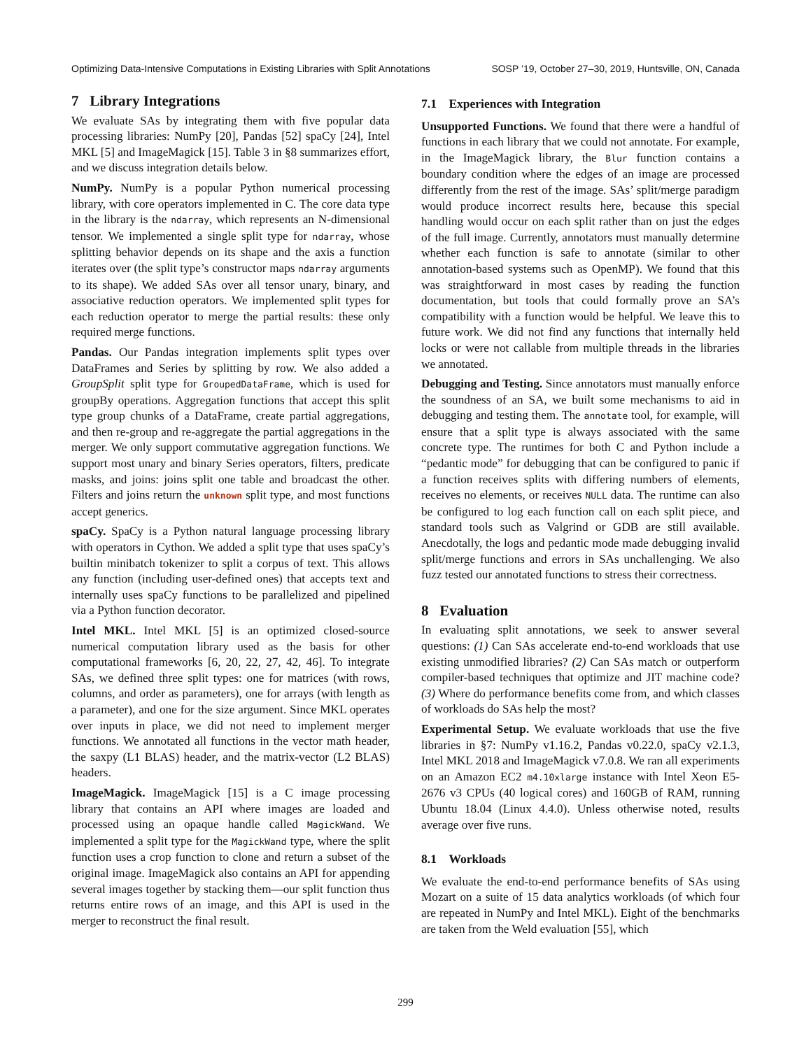Optimizing Data-Intensive Computations in Existing Libraries with Split Annotations SOSP ’19, October 27–30, 2019, Huntsville, ON, Canada
7 Library Integrations
We evaluate SAs by integrating them with five popular data processing libraries: NumPy [20], Pandas [52] spaCy [24], Intel MKL [5] and ImageMagick [15]. Table 3 in §8 summarizes effort, and we discuss integration details below.
NumPy. NumPy is a popular Python numerical processing library, with core operators implemented in C. The core data type in the library is the ndarray, which represents an N-dimensional tensor. We implemented a single split type for ndarray, whose splitting behavior depends on its shape and the axis a function iterates over (the split type’s constructor maps ndarray arguments to its shape). We added SAs over all tensor unary, binary, and associative reduction operators. We implemented split types for each reduction operator to merge the partial results: these only required merge functions.
Pandas. Our Pandas integration implements split types over DataFrames and Series by splitting by row. We also added a GroupSplit split type for GroupedDataFrame, which is used for groupBy operations. Aggregation functions that accept this split type group chunks of a DataFrame, create partial aggregations, and then re-group and re-aggregate the partial aggregations in the merger. We only support commutative aggregation functions. We support most unary and binary Series operators, filters, predicate masks, and joins: joins split one table and broadcast the other. Filters and joins return the unknown split type, and most functions accept generics.
spaCy. SpaCy is a Python natural language processing library with operators in Cython. We added a split type that uses spaCy’s builtin minibatch tokenizer to split a corpus of text. This allows any function (including user-defined ones) that accepts text and internally uses spaCy functions to be parallelized and pipelined via a Python function decorator.
Intel MKL. Intel MKL [5] is an optimized closed-source numerical computation library used as the basis for other computational frameworks [6, 20, 22, 27, 42, 46]. To integrate SAs, we defined three split types: one for matrices (with rows, columns, and order as parameters), one for arrays (with length as a parameter), and one for the size argument. Since MKL operates over inputs in place, we did not need to implement merger functions. We annotated all functions in the vector math header, the saxpy (L1 BLAS) header, and the matrix-vector (L2 BLAS) headers.
ImageMagick. ImageMagick [15] is a C image processing library that contains an API where images are loaded and processed using an opaque handle called MagickWand. We implemented a split type for the MagickWand type, where the split function uses a crop function to clone and return a subset of the original image. ImageMagick also contains an API for appending several images together by stacking them—our split function thus returns entire rows of an image, and this API is used in the merger to reconstruct the final result.
7.1 Experiences with Integration
Unsupported Functions. We found that there were a handful of functions in each library that we could not annotate. For example, in the ImageMagick library, the Blur function contains a boundary condition where the edges of an image are processed differently from the rest of the image. SAs’ split/merge paradigm would produce incorrect results here, because this special handling would occur on each split rather than on just the edges of the full image. Currently, annotators must manually determine whether each function is safe to annotate (similar to other annotation-based systems such as OpenMP). We found that this was straightforward in most cases by reading the function documentation, but tools that could formally prove an SA’s compatibility with a function would be helpful. We leave this to future work. We did not find any functions that internally held locks or were not callable from multiple threads in the libraries we annotated.
Debugging and Testing. Since annotators must manually enforce the soundness of an SA, we built some mechanisms to aid in debugging and testing them. The annotate tool, for example, will ensure that a split type is always associated with the same concrete type. The runtimes for both C and Python include a “pedantic mode” for debugging that can be configured to panic if a function receives splits with differing numbers of elements, receives no elements, or receives NULL data. The runtime can also be configured to log each function call on each split piece, and standard tools such as Valgrind or GDB are still available. Anecdotally, the logs and pedantic mode made debugging invalid split/merge functions and errors in SAs unchallenging. We also fuzz tested our annotated functions to stress their correctness.
8 Evaluation
In evaluating split annotations, we seek to answer several questions: (1) Can SAs accelerate end-to-end workloads that use existing unmodified libraries? (2) Can SAs match or outperform compiler-based techniques that optimize and JIT machine code? (3) Where do performance benefits come from, and which classes of workloads do SAs help the most?
Experimental Setup. We evaluate workloads that use the five libraries in §7: NumPy v1.16.2, Pandas v0.22.0, spaCy v2.1.3, Intel MKL 2018 and ImageMagick v7.0.8. We ran all experiments on an Amazon EC2 m4.10xlarge instance with Intel Xeon E5-2676 v3 CPUs (40 logical cores) and 160GB of RAM, running Ubuntu 18.04 (Linux 4.4.0). Unless otherwise noted, results average over five runs.
8.1 Workloads
We evaluate the end-to-end performance benefits of SAs using Mozart on a suite of 15 data analytics workloads (of which four are repeated in NumPy and Intel MKL). Eight of the benchmarks are taken from the Weld evaluation [55], which
299